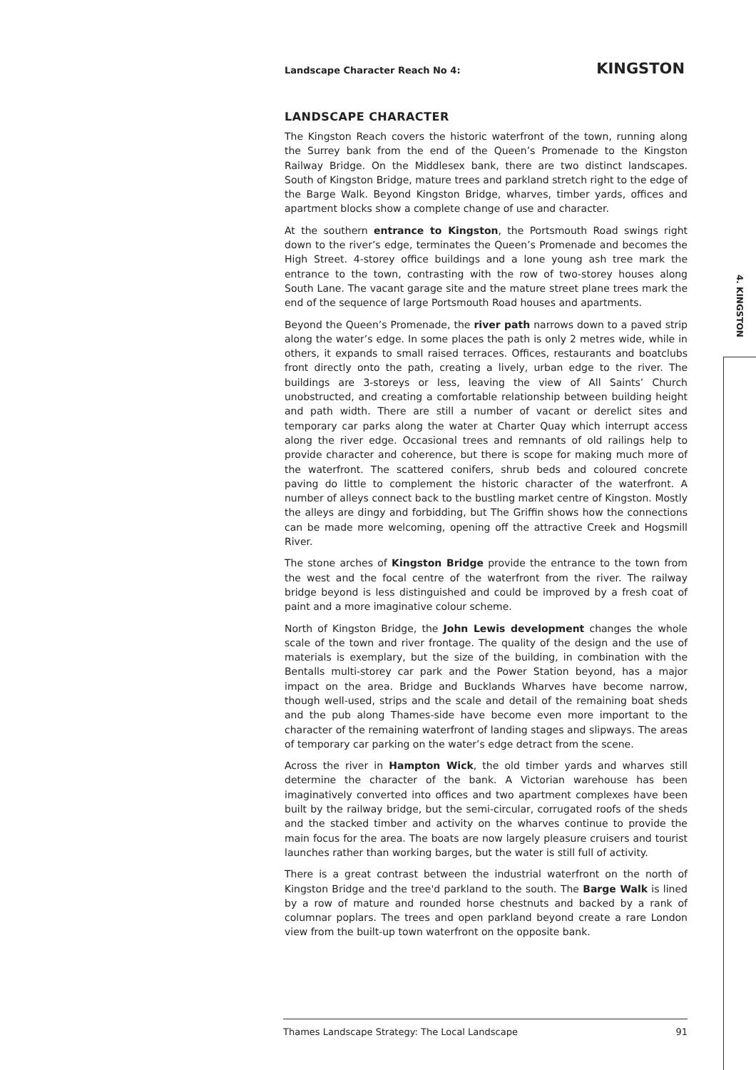Landscape Character Reach No 4: KINGSTON
LANDSCAPE CHARACTER
The Kingston Reach covers the historic waterfront of the town, running along the Surrey bank from the end of the Queen’s Promenade to the Kingston Railway Bridge. On the Middlesex bank, there are two distinct landscapes. South of Kingston Bridge, mature trees and parkland stretch right to the edge of the Barge Walk. Beyond Kingston Bridge, wharves, timber yards, offices and apartment blocks show a complete change of use and character.
At the southern entrance to Kingston, the Portsmouth Road swings right down to the river’s edge, terminates the Queen’s Promenade and becomes the High Street. 4-storey office buildings and a lone young ash tree mark the entrance to the town, contrasting with the row of two-storey houses along South Lane. The vacant garage site and the mature street plane trees mark the end of the sequence of large Portsmouth Road houses and apartments.
Beyond the Queen’s Promenade, the river path narrows down to a paved strip along the water’s edge. In some places the path is only 2 metres wide, while in others, it expands to small raised terraces. Offices, restaurants and boatclubs front directly onto the path, creating a lively, urban edge to the river. The buildings are 3-storeys or less, leaving the view of All Saints’ Church unobstructed, and creating a comfortable relationship between building height and path width. There are still a number of vacant or derelict sites and temporary car parks along the water at Charter Quay which interrupt access along the river edge. Occasional trees and remnants of old railings help to provide character and coherence, but there is scope for making much more of the waterfront. The scattered conifers, shrub beds and coloured concrete paving do little to complement the historic character of the waterfront. A number of alleys connect back to the bustling market centre of Kingston. Mostly the alleys are dingy and forbidding, but The Griffin shows how the connections can be made more welcoming, opening off the attractive Creek and Hogsmill River.
The stone arches of Kingston Bridge provide the entrance to the town from the west and the focal centre of the waterfront from the river. The railway bridge beyond is less distinguished and could be improved by a fresh coat of paint and a more imaginative colour scheme.
North of Kingston Bridge, the John Lewis development changes the whole scale of the town and river frontage. The quality of the design and the use of materials is exemplary, but the size of the building, in combination with the Bentalls multi-storey car park and the Power Station beyond, has a major impact on the area. Bridge and Bucklands Wharves have become narrow, though well-used, strips and the scale and detail of the remaining boat sheds and the pub along Thames-side have become even more important to the character of the remaining waterfront of landing stages and slipways. The areas of temporary car parking on the water’s edge detract from the scene.
Across the river in Hampton Wick, the old timber yards and wharves still determine the character of the bank. A Victorian warehouse has been imaginatively converted into offices and two apartment complexes have been built by the railway bridge, but the semi-circular, corrugated roofs of the sheds and the stacked timber and activity on the wharves continue to provide the main focus for the area. The boats are now largely pleasure cruisers and tourist launches rather than working barges, but the water is still full of activity.
There is a great contrast between the industrial waterfront on the north of Kingston Bridge and the tree'd parkland to the south. The Barge Walk is lined by a row of mature and rounded horse chestnuts and backed by a rank of columnar poplars. The trees and open parkland beyond create a rare London view from the built-up town waterfront on the opposite bank.
4. KINGSTON
Thames Landscape Strategy: The Local Landscape 91